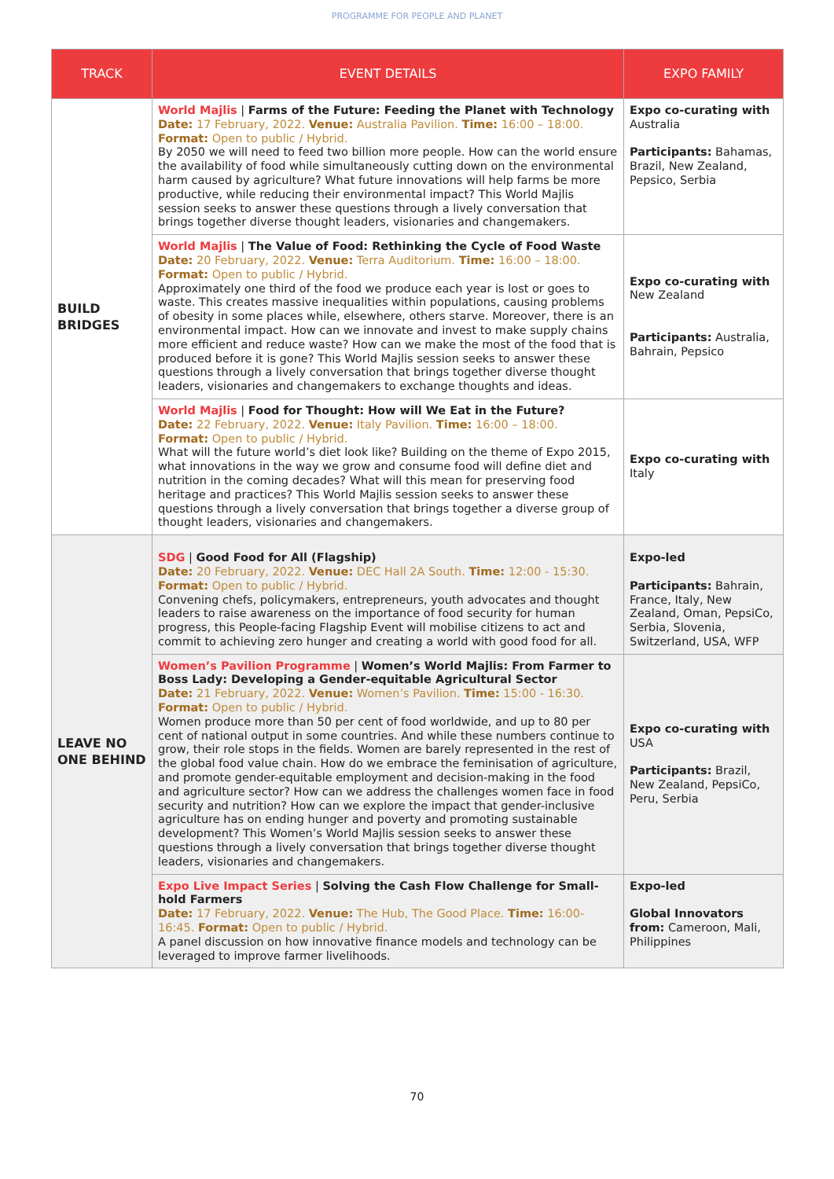PROGRAMME FOR PEOPLE AND PLANET
| TRACK | EVENT DETAILS | EXPO FAMILY |
| --- | --- | --- |
| BUILD BRIDGES | World Majlis / Farms of the Future: Feeding the Planet with Technology Date: 17 February, 2022. Venue: Australia Pavilion. Time: 16:00 – 18:00. Format: Open to public / Hybrid. By 2050 we will need to feed two billion more people. How can the world ensure the availability of food while simultaneously cutting down on the environmental harm caused by agriculture? What future innovations will help farms be more productive, while reducing their environmental impact? This World Majlis session seeks to answer these questions through a lively conversation that brings together diverse thought leaders, visionaries and changemakers. | Expo co-curating with Australia Participants: Bahamas, Brazil, New Zealand, Pepsico, Serbia |
| | World Majlis / The Value of Food: Rethinking the Cycle of Food Waste Date: 20 February, 2022. Venue: Terra Auditorium. Time: 16:00 – 18:00. Format: Open to public / Hybrid. Approximately one third of the food we produce each year is lost or goes to waste. This creates massive inequalities within populations, causing problems of obesity in some places while, elsewhere, others starve. Moreover, there is an environmental impact. How can we innovate and invest to make supply chains more efficient and reduce waste? How can we make the most of the food that is produced before it is gone? This World Majlis session seeks to answer these questions through a lively conversation that brings together diverse thought leaders, visionaries and changemakers to exchange thoughts and ideas. | Expo co-curating with New Zealand Participants: Australia, Bahrain, Pepsico |
| | World Majlis / Food for Thought: How will We Eat in the Future? Date: 22 February, 2022. Venue: Italy Pavilion. Time: 16:00 – 18:00. Format: Open to public / Hybrid. What will the future world’s diet look like? Building on the theme of Expo 2015, what innovations in the way we grow and consume food will define diet and nutrition in the coming decades? What will this mean for preserving food heritage and practices? This World Majlis session seeks to answer these questions through a lively conversation that brings together a diverse group of thought leaders, visionaries and changemakers. | Expo co-curating with Italy |
| LEAVE NO ONE BEHIND | SDG / Good Food for All (Flagship) Date: 20 February, 2022. Venue: DEC Hall 2A South. Time: 12:00 - 15:30. Format: Open to public / Hybrid. Convening chefs, policymakers, entrepreneurs, youth advocates and thought leaders to raise awareness on the importance of food security for human progress, this People-facing Flagship Event will mobilise citizens to act and commit to achieving zero hunger and creating a world with good food for all. | Expo-led Participants: Bahrain, France, Italy, New Zealand, Oman, PepsiCo, Serbia, Slovenia, Switzerland, USA, WFP |
| | Women’s Pavilion Programme / Women’s World Majlis: From Farmer to Boss Lady: Developing a Gender-equitable Agricultural Sector Date: 21 February, 2022. Venue: Women’s Pavilion. Time: 15:00 - 16:30. Format: Open to public / Hybrid. Women produce more than 50 per cent of food worldwide, and up to 80 per cent of national output in some countries. And while these numbers continue to grow, their role stops in the fields. Women are barely represented in the rest of the global food value chain. How do we embrace the feminisation of agriculture, and promote gender-equitable employment and decision-making in the food and agriculture sector? How can we address the challenges women face in food security and nutrition? How can we explore the impact that gender-inclusive agriculture has on ending hunger and poverty and promoting sustainable development? This Women’s World Majlis session seeks to answer these questions through a lively conversation that brings together diverse thought leaders, visionaries and changemakers. | Expo co-curating with USA Participants: Brazil, New Zealand, PepsiCo, Peru, Serbia |
| | Expo Live Impact Series / Solving the Cash Flow Challenge for Small-hold Farmers Date: 17 February, 2022. Venue: The Hub, The Good Place. Time: 16:00-16:45. Format: Open to public / Hybrid. A panel discussion on how innovative finance models and technology can be leveraged to improve farmer livelihoods. | Expo-led Global Innovators from: Cameroon, Mali, Philippines |
70